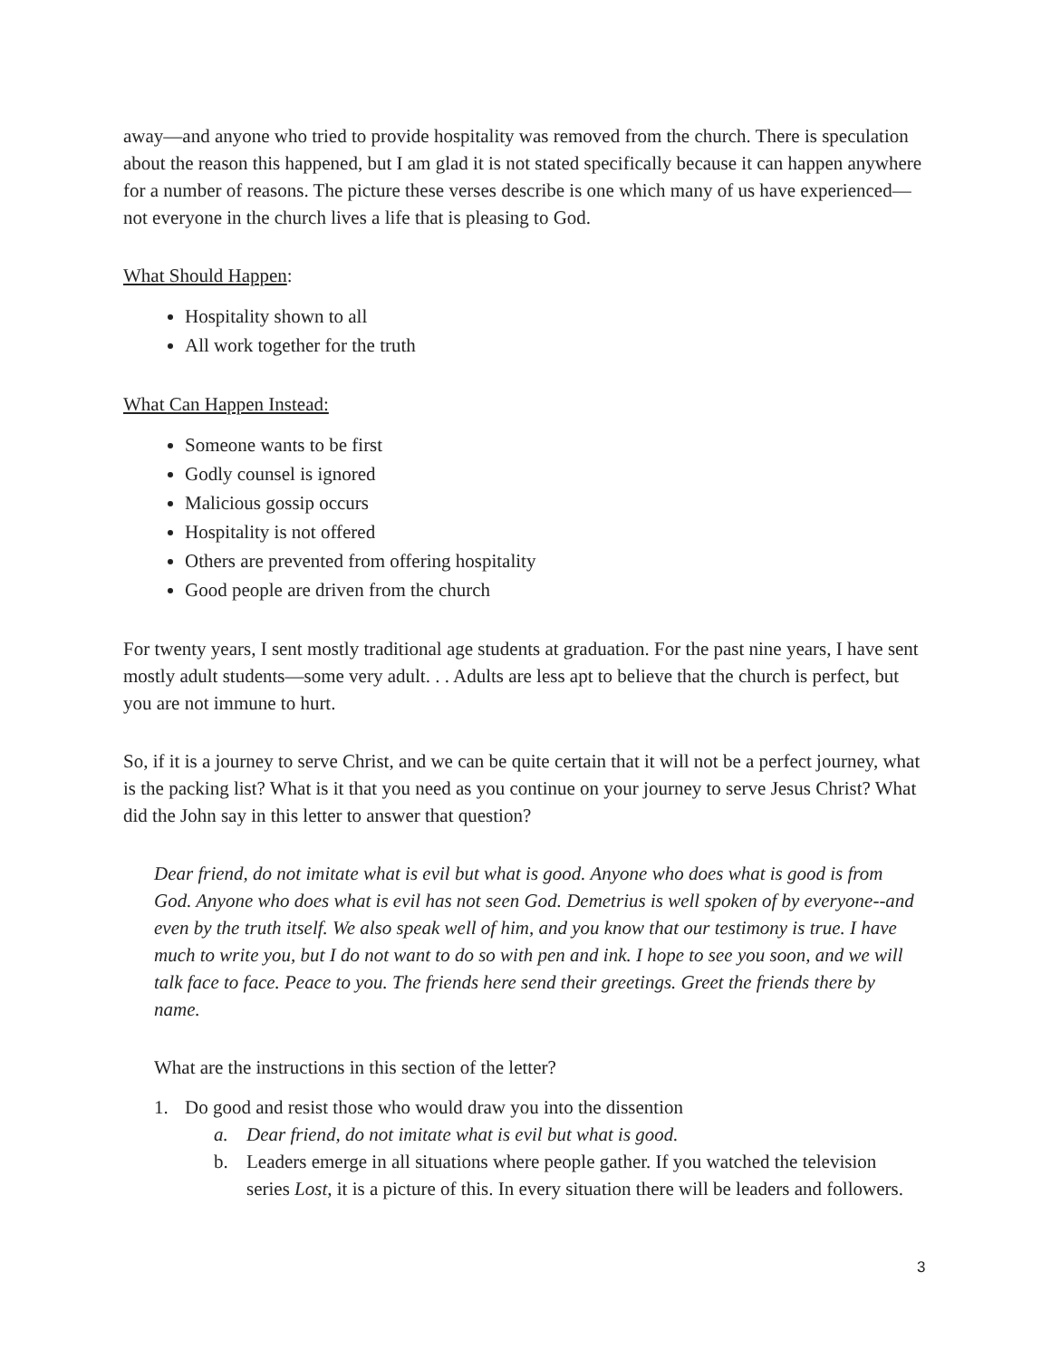away—and anyone who tried to provide hospitality was removed from the church. There is speculation about the reason this happened, but I am glad it is not stated specifically because it can happen anywhere for a number of reasons. The picture these verses describe is one which many of us have experienced—not everyone in the church lives a life that is pleasing to God.
What Should Happen:
Hospitality shown to all
All work together for the truth
What Can Happen Instead:
Someone wants to be first
Godly counsel is ignored
Malicious gossip occurs
Hospitality is not offered
Others are prevented from offering hospitality
Good people are driven from the church
For twenty years, I sent mostly traditional age students at graduation. For the past nine years, I have sent mostly adult students—some very adult. . . Adults are less apt to believe that the church is perfect, but you are not immune to hurt.
So, if it is a journey to serve Christ, and we can be quite certain that it will not be a perfect journey, what is the packing list? What is it that you need as you continue on your journey to serve Jesus Christ? What did the John say in this letter to answer that question?
Dear friend, do not imitate what is evil but what is good. Anyone who does what is good is from God. Anyone who does what is evil has not seen God. Demetrius is well spoken of by everyone--and even by the truth itself. We also speak well of him, and you know that our testimony is true. I have much to write you, but I do not want to do so with pen and ink. I hope to see you soon, and we will talk face to face. Peace to you. The friends here send their greetings. Greet the friends there by name.
What are the instructions in this section of the letter?
1. Do good and resist those who would draw you into the dissention
a. Dear friend, do not imitate what is evil but what is good.
b. Leaders emerge in all situations where people gather. If you watched the television series Lost, it is a picture of this. In every situation there will be leaders and followers.
3